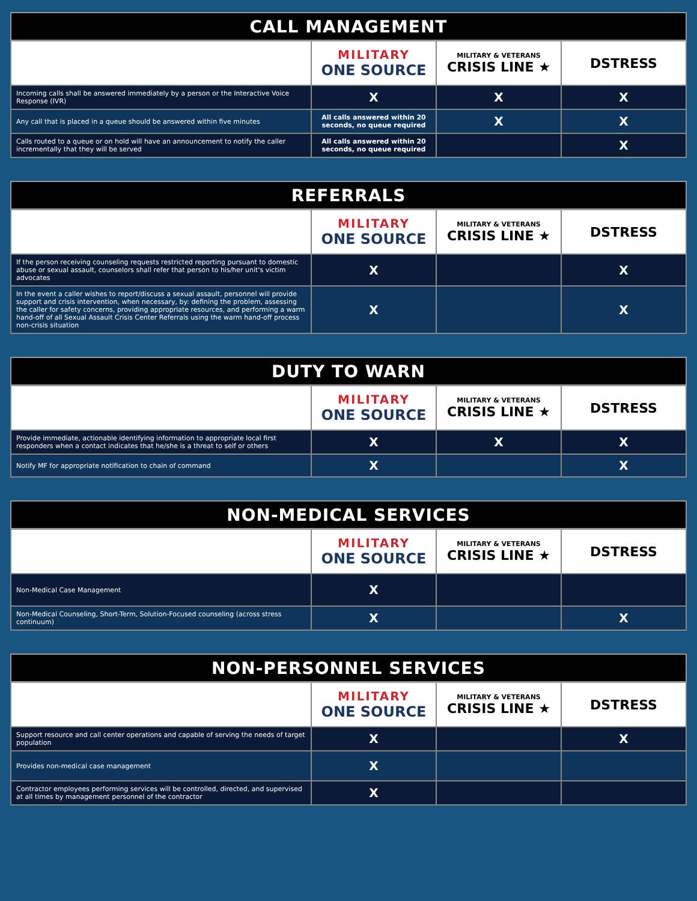| CALL MANAGEMENT | | | |
| --- | --- | --- | --- |
| | MILITARY ONE SOURCE | MILITARY & VETERANS CRISIS LINE ★ | DSTRESS |
| Incoming calls shall be answered immediately by a person or the Interactive Voice Response (IVR) | X | X | X |
| Any call that is placed in a queue should be answered within five minutes | All calls answered within 20 seconds, no queue required | X | X |
| Calls routed to a queue or on hold will have an announcement to notify the caller incrementally that they will be served | All calls answered within 20 seconds, no queue required | | X |
| REFERRALS | | | |
| --- | --- | --- | --- |
| | MILITARY ONE SOURCE | MILITARY & VETERANS CRISIS LINE ★ | DSTRESS |
| If the person receiving counseling requests restricted reporting pursuant to domestic abuse or sexual assault, counselors shall refer that person to his/her unit's victim advocates | X | | X |
| In the event a caller wishes to report/discuss a sexual assault, personnel will provide support and crisis intervention, when necessary, by: defining the problem, assessing the caller for safety concerns, providing appropriate resources, and performing a warm hand-off of all Sexual Assault Crisis Center Referrals using the warm hand-off process non-crisis situation | X | | X |
| DUTY TO WARN | | | |
| --- | --- | --- | --- |
| | MILITARY ONE SOURCE | MILITARY & VETERANS CRISIS LINE ★ | DSTRESS |
| Provide immediate, actionable identifying information to appropriate local first responders when a contact indicates that he/she is a threat to self or others | X | X | X |
| Notify MF for appropriate notification to chain of command | X | | X |
| NON-MEDICAL SERVICES | | | |
| --- | --- | --- | --- |
| | MILITARY ONE SOURCE | MILITARY & VETERANS CRISIS LINE ★ | DSTRESS |
| Non-Medical Case Management | X | | |
| Non-Medical Counseling, Short-Term, Solution-Focused counseling (across stress continuum) | X | | X |
| NON-PERSONNEL SERVICES | | | |
| --- | --- | --- | --- |
| | MILITARY ONE SOURCE | MILITARY & VETERANS CRISIS LINE ★ | DSTRESS |
| Support resource and call center operations and capable of serving the needs of target population | X | | X |
| Provides non-medical case management | X | | |
| Contractor employees performing services will be controlled, directed, and supervised at all times by management personnel of the contractor | X | | |